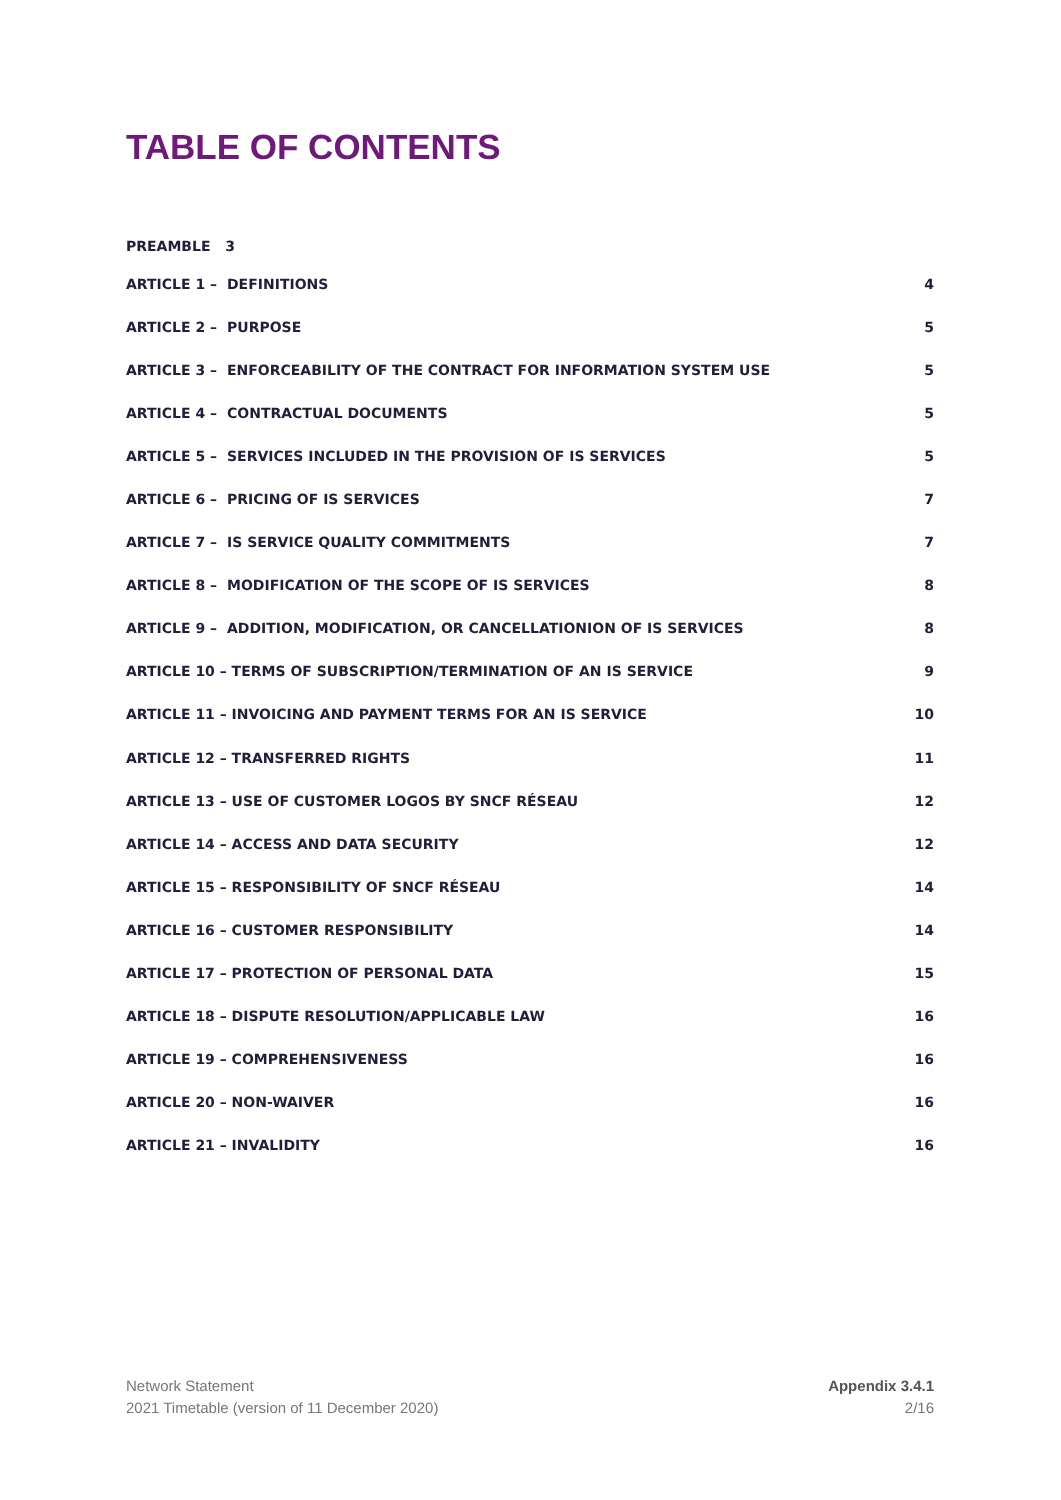TABLE OF CONTENTS
PREAMBLE 3
ARTICLE 1 – DEFINITIONS 4
ARTICLE 2 – PURPOSE 5
ARTICLE 3 – ENFORCEABILITY OF THE CONTRACT FOR INFORMATION SYSTEM USE 5
ARTICLE 4 – CONTRACTUAL DOCUMENTS 5
ARTICLE 5 – SERVICES INCLUDED IN THE PROVISION OF IS SERVICES 5
ARTICLE 6 – PRICING OF IS SERVICES 7
ARTICLE 7 – IS SERVICE QUALITY COMMITMENTS 7
ARTICLE 8 – MODIFICATION OF THE SCOPE OF IS SERVICES 8
ARTICLE 9 – ADDITION, MODIFICATION, OR CANCELLATIONION OF IS SERVICES 8
ARTICLE 10 – TERMS OF SUBSCRIPTION/TERMINATION OF AN IS SERVICE 9
ARTICLE 11 – INVOICING AND PAYMENT TERMS FOR AN IS SERVICE 10
ARTICLE 12 – TRANSFERRED RIGHTS 11
ARTICLE 13 – USE OF CUSTOMER LOGOS BY SNCF RÉSEAU 12
ARTICLE 14 – ACCESS AND DATA SECURITY 12
ARTICLE 15 – RESPONSIBILITY OF SNCF RÉSEAU 14
ARTICLE 16 – CUSTOMER RESPONSIBILITY 14
ARTICLE 17 – PROTECTION OF PERSONAL DATA 15
ARTICLE 18 – DISPUTE RESOLUTION/APPLICABLE LAW 16
ARTICLE 19 – COMPREHENSIVENESS 16
ARTICLE 20 – NON-WAIVER 16
ARTICLE 21 – INVALIDITY 16
Network Statement
2021 Timetable (version of 11 December 2020)
Appendix 3.4.1
2/16